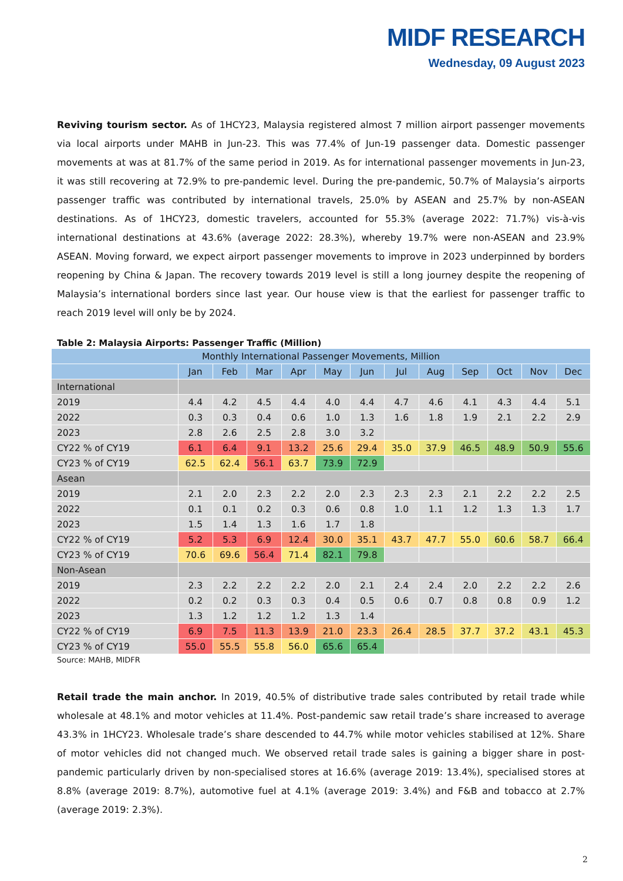MIDF RESEARCH
Wednesday, 09 August 2023
Reviving tourism sector. As of 1HCY23, Malaysia registered almost 7 million airport passenger movements via local airports under MAHB in Jun-23. This was 77.4% of Jun-19 passenger data. Domestic passenger movements at was at 81.7% of the same period in 2019. As for international passenger movements in Jun-23, it was still recovering at 72.9% to pre-pandemic level. During the pre-pandemic, 50.7% of Malaysia’s airports passenger traffic was contributed by international travels, 25.0% by ASEAN and 25.7% by non-ASEAN destinations. As of 1HCY23, domestic travelers, accounted for 55.3% (average 2022: 71.7%) vis-à-vis international destinations at 43.6% (average 2022: 28.3%), whereby 19.7% were non-ASEAN and 23.9% ASEAN. Moving forward, we expect airport passenger movements to improve in 2023 underpinned by borders reopening by China & Japan. The recovery towards 2019 level is still a long journey despite the reopening of Malaysia’s international borders since last year. Our house view is that the earliest for passenger traffic to reach 2019 level will only be by 2024.
Table 2: Malaysia Airports: Passenger Traffic (Million)
| Monthly International Passenger Movements, Million | | | | | | | | | | | | |
| --- | --- | --- | --- | --- | --- | --- | --- | --- | --- | --- | --- | --- |
| | Jan | Feb | Mar | Apr | May | Jun | Jul | Aug | Sep | Oct | Nov | Dec |
| International | | | | | | | | | | | | |
| 2019 | 4.4 | 4.2 | 4.5 | 4.4 | 4.0 | 4.4 | 4.7 | 4.6 | 4.1 | 4.3 | 4.4 | 5.1 |
| 2022 | 0.3 | 0.3 | 0.4 | 0.6 | 1.0 | 1.3 | 1.6 | 1.8 | 1.9 | 2.1 | 2.2 | 2.9 |
| 2023 | 2.8 | 2.6 | 2.5 | 2.8 | 3.0 | 3.2 | | | | | | |
| CY22 % of CY19 | 6.1 | 6.4 | 9.1 | 13.2 | 25.6 | 29.4 | 35.0 | 37.9 | 46.5 | 48.9 | 50.9 | 55.6 |
| CY23 % of CY19 | 62.5 | 62.4 | 56.1 | 63.7 | 73.9 | 72.9 | | | | | | |
| Asean | | | | | | | | | | | | |
| 2019 | 2.1 | 2.0 | 2.3 | 2.2 | 2.0 | 2.3 | 2.3 | 2.3 | 2.1 | 2.2 | 2.2 | 2.5 |
| 2022 | 0.1 | 0.1 | 0.2 | 0.3 | 0.6 | 0.8 | 1.0 | 1.1 | 1.2 | 1.3 | 1.3 | 1.7 |
| 2023 | 1.5 | 1.4 | 1.3 | 1.6 | 1.7 | 1.8 | | | | | | |
| CY22 % of CY19 | 5.2 | 5.3 | 6.9 | 12.4 | 30.0 | 35.1 | 43.7 | 47.7 | 55.0 | 60.6 | 58.7 | 66.4 |
| CY23 % of CY19 | 70.6 | 69.6 | 56.4 | 71.4 | 82.1 | 79.8 | | | | | | |
| Non-Asean | | | | | | | | | | | | |
| 2019 | 2.3 | 2.2 | 2.2 | 2.2 | 2.0 | 2.1 | 2.4 | 2.4 | 2.0 | 2.2 | 2.2 | 2.6 |
| 2022 | 0.2 | 0.2 | 0.3 | 0.3 | 0.4 | 0.5 | 0.6 | 0.7 | 0.8 | 0.8 | 0.9 | 1.2 |
| 2023 | 1.3 | 1.2 | 1.2 | 1.2 | 1.3 | 1.4 | | | | | | |
| CY22 % of CY19 | 6.9 | 7.5 | 11.3 | 13.9 | 21.0 | 23.3 | 26.4 | 28.5 | 37.7 | 37.2 | 43.1 | 45.3 |
| CY23 % of CY19 | 55.0 | 55.5 | 55.8 | 56.0 | 65.6 | 65.4 | | | | | | |
Source: MAHB, MIDFR
Retail trade the main anchor. In 2019, 40.5% of distributive trade sales contributed by retail trade while wholesale at 48.1% and motor vehicles at 11.4%. Post-pandemic saw retail trade’s share increased to average 43.3% in 1HCY23. Wholesale trade’s share descended to 44.7% while motor vehicles stabilised at 12%. Share of motor vehicles did not changed much. We observed retail trade sales is gaining a bigger share in post-pandemic particularly driven by non-specialised stores at 16.6% (average 2019: 13.4%), specialised stores at 8.8% (average 2019: 8.7%), automotive fuel at 4.1% (average 2019: 3.4%) and F&B and tobacco at 2.7% (average 2019: 2.3%).
2